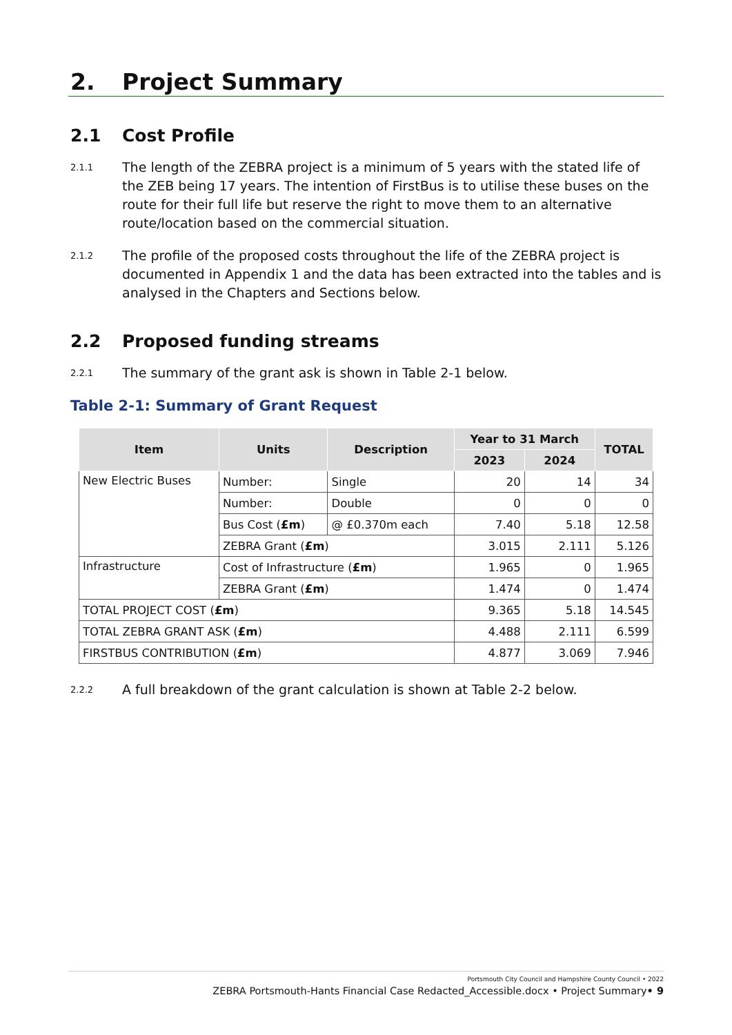2. Project Summary
2.1 Cost Profile
2.1.1
The length of the ZEBRA project is a minimum of 5 years with the stated life of the ZEB being 17 years. The intention of FirstBus is to utilise these buses on the route for their full life but reserve the right to move them to an alternative route/location based on the commercial situation.
2.1.2
The profile of the proposed costs throughout the life of the ZEBRA project is documented in Appendix 1 and the data has been extracted into the tables and is analysed in the Chapters and Sections below.
2.2 Proposed funding streams
2.2.1
The summary of the grant ask is shown in Table 2-1 below.
Table 2-1: Summary of Grant Request
| Item | Units | Description | Year to 31 March | | TOTAL |
| --- | --- | --- | --- | --- | --- |
| | | | 2023 | 2024 | |
| New Electric Buses | Number: | Single | 20 | 14 | 34 |
| | Number: | Double | 0 | 0 | 0 |
| | Bus Cost ( £m ) | @ £0.370m each | 7.40 | 5.18 | 12.58 |
| | ZEBRA Grant ( £m ) | | 3.015 | 2.111 | 5.126 |
| Infrastructure | Cost of Infrastructure ( £m ) | | 1.965 | 0 | 1.965 |
| | ZEBRA Grant ( £m ) | | 1.474 | 0 | 1.474 |
| TOTAL PROJECT COST ( £m ) | | | 9.365 | 5.18 | 14.545 |
| TOTAL ZEBRA GRANT ASK ( £m ) | | | 4.488 | 2.111 | 6.599 |
| FIRSTBUS CONTRIBUTION ( £m ) | | | 4.877 | 3.069 | 7.946 |
2.2.2
A full breakdown of the grant calculation is shown at Table 2-2 below.
Portsmouth City Council and Hampshire County Council • 2022
ZEBRA Portsmouth-Hants Financial Case Redacted_Accessible.docx • Project Summary• 9